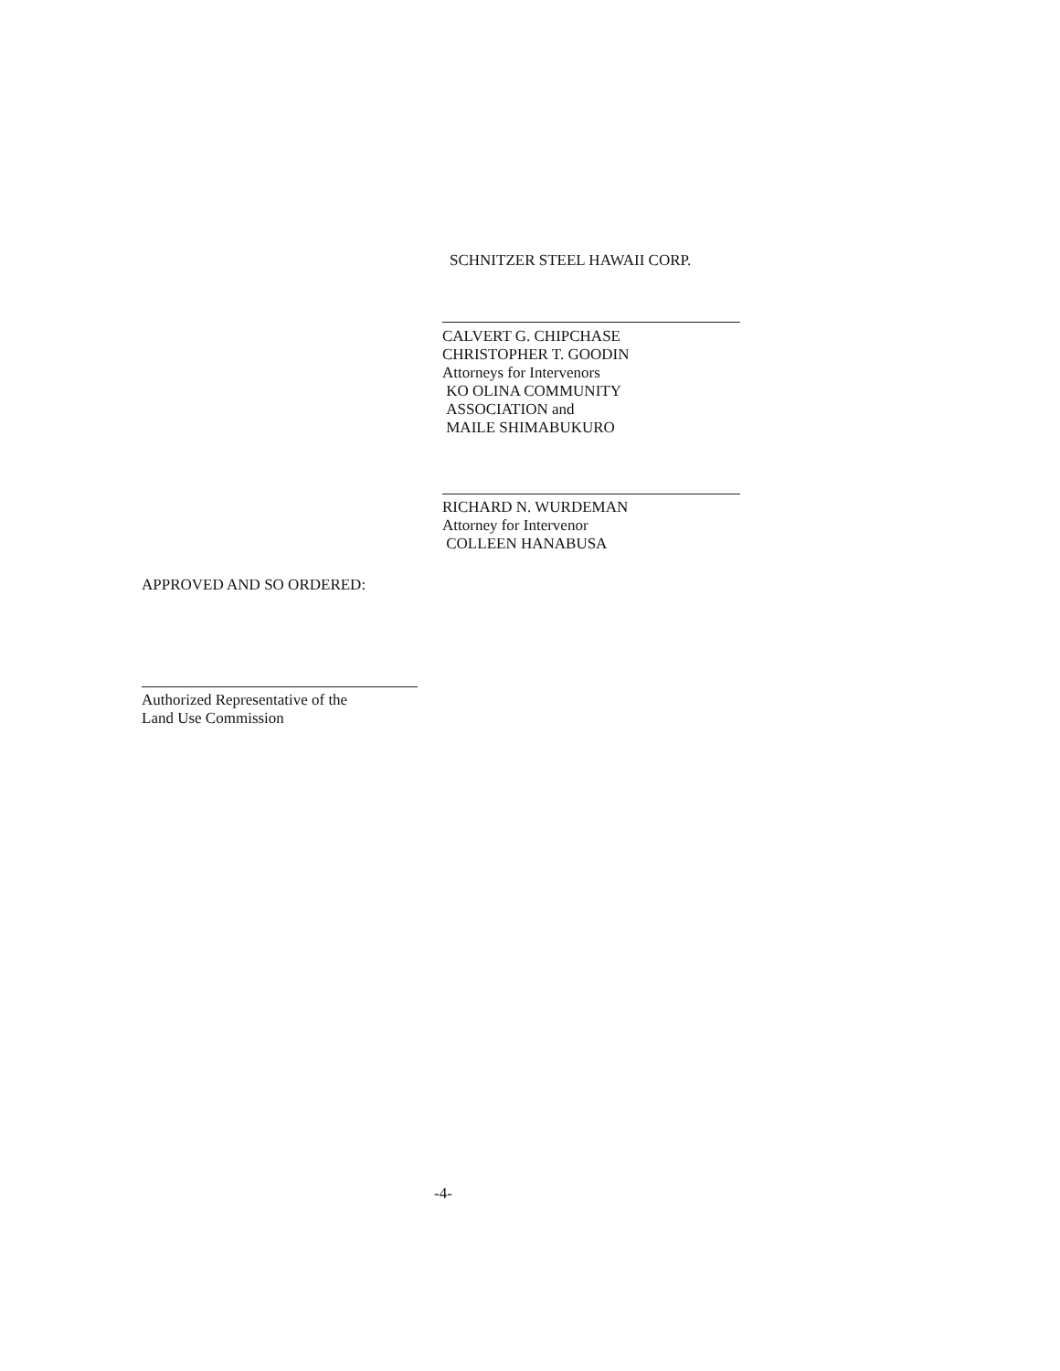SCHNITZER STEEL HAWAII CORP.
CALVERT G. CHIPCHASE
CHRISTOPHER T. GOODIN
Attorneys for Intervenors
KO OLINA COMMUNITY
ASSOCIATION and
MAILE SHIMABUKURO
RICHARD N. WURDEMAN
Attorney for Intervenor
COLLEEN HANABUSA
APPROVED AND SO ORDERED:
Authorized Representative of the
Land Use Commission
-4-